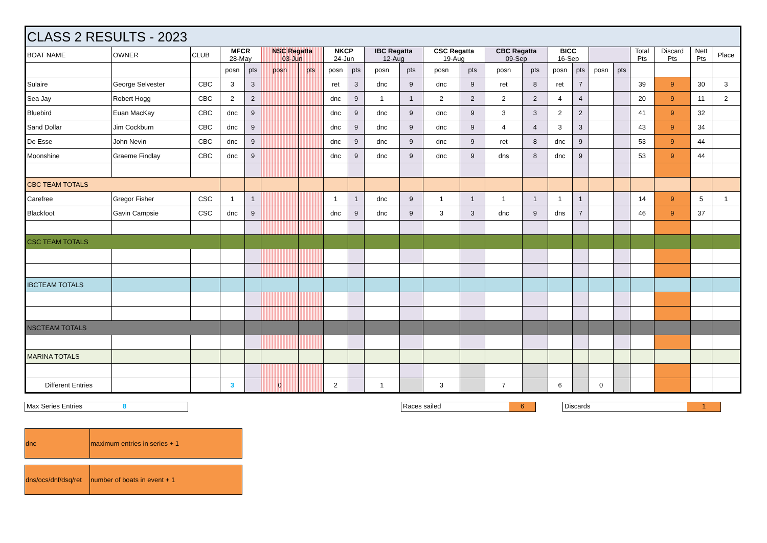| CLASS 2 RESULTS - 2023 | | | | | | | | | | | | | | | | | | | | | | |
| BOAT NAME | OWNER | CLUB | MFCR 28-May | | NSC Regatta 03-Jun | | NKCP 24-Jun | | IBC Regatta 12-Aug | | CSC Regatta 19-Aug | | CBC Regatta 09-Sep | | BICC 16-Sep | | | | Total Pts | Discard Pts | Nett Pts | Place |
| | | | posn | pts | posn | pts | posn | pts | posn | pts | posn | pts | posn | pts | posn | pts | posn | pts | | | | |
| Sulaire | George Selvester | CBC | 3 | 3 | | | ret | 3 | dnc | 9 | dnc | 9 | ret | 8 | ret | 7 | | | 39 | 9 | 30 | 3 |
| Sea Jay | Robert Hogg | CBC | 2 | 2 | | | dnc | 9 | 1 | 1 | 2 | 2 | 2 | 2 | 4 | 4 | | | 20 | 9 | 11 | 2 |
| Bluebird | Euan MacKay | CBC | dnc | 9 | | | dnc | 9 | dnc | 9 | dnc | 9 | 3 | 3 | 2 | 2 | | | 41 | 9 | 32 | |
| Sand Dollar | Jim Cockburn | CBC | dnc | 9 | | | dnc | 9 | dnc | 9 | dnc | 9 | 4 | 4 | 3 | 3 | | | 43 | 9 | 34 | |
| De Esse | John Nevin | CBC | dnc | 9 | | | dnc | 9 | dnc | 9 | dnc | 9 | ret | 8 | dnc | 9 | | | 53 | 9 | 44 | |
| Moonshine | Graeme Findlay | CBC | dnc | 9 | | | dnc | 9 | dnc | 9 | dnc | 9 | dns | 8 | dnc | 9 | | | 53 | 9 | 44 | |
| CBC TEAM TOTALS | | | | | | | | | | | | | | | | | | | | | | |
| Carefree | Gregor Fisher | CSC | 1 | 1 | | | 1 | 1 | dnc | 9 | 1 | 1 | 1 | 1 | 1 | 1 | | | 14 | 9 | 5 | 1 |
| Blackfoot | Gavin Campsie | CSC | dnc | 9 | | | dnc | 9 | dnc | 9 | 3 | 3 | dnc | 9 | dns | 7 | | | 46 | 9 | 37 | |
| CSC TEAM TOTALS | | | | | | | | | | | | | | | | | | | | | | |
| IBCTEAM TOTALS | | | | | | | | | | | | | | | | | | | | | | |
| NSCTEAM TOTALS | | | | | | | | | | | | | | | | | | | | | | |
| MARINA TOTALS | | | | | | | | | | | | | | | | | | | | | | |
| Different Entries | | | 3 | | 0 | | 2 | | 1 | | 3 | | 7 | | 6 | | 0 | | | | | |
Max Series Entries 8 Races sailed 6 Discards 1
| dnc | maximum entries in series + 1 |
| dns/ocs/dnf/dsq/ret | number of boats in event + 1 |